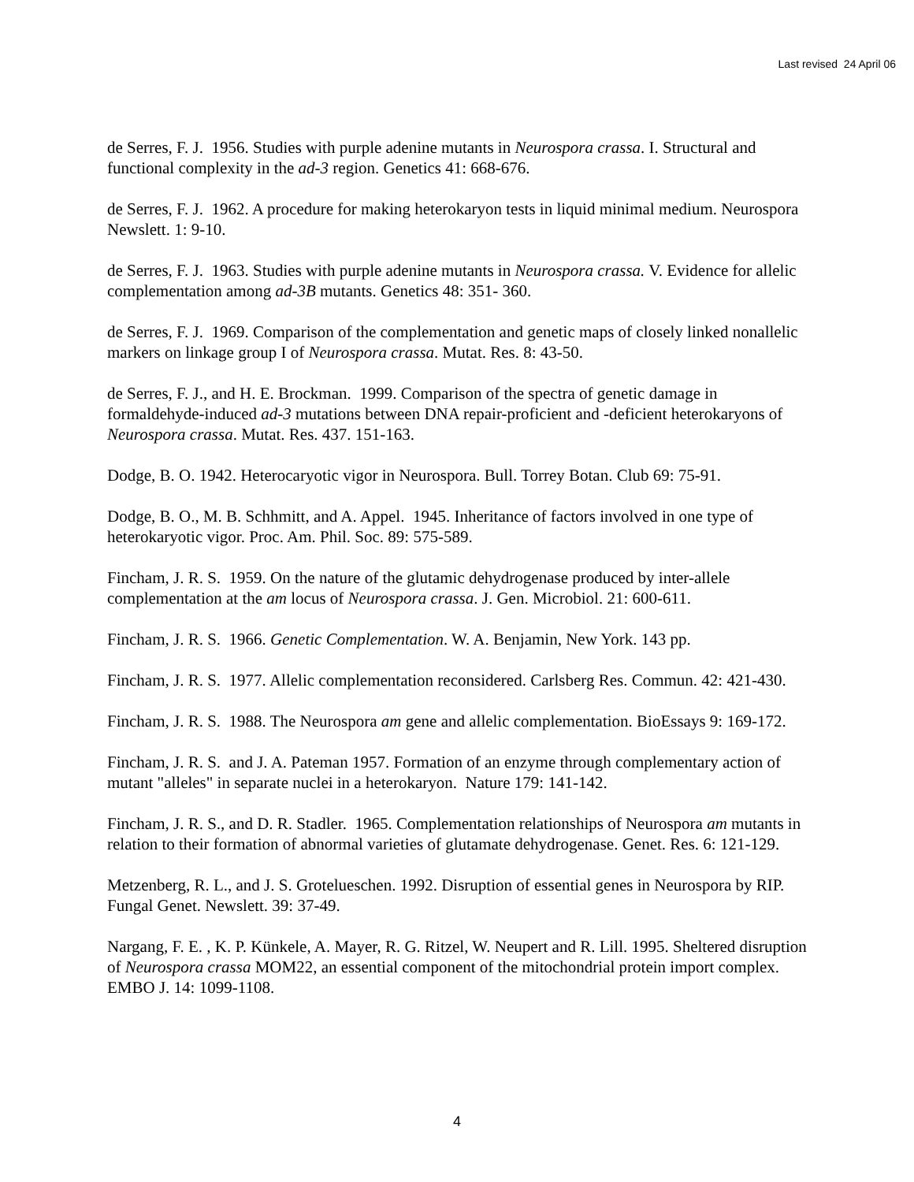Last revised 24 April 06
de Serres, F. J. 1956. Studies with purple adenine mutants in Neurospora crassa. I. Structural and functional complexity in the ad-3 region. Genetics 41: 668-676.
de Serres, F. J. 1962. A procedure for making heterokaryon tests in liquid minimal medium. Neurospora Newslett. 1: 9-10.
de Serres, F. J. 1963. Studies with purple adenine mutants in Neurospora crassa. V. Evidence for allelic complementation among ad-3B mutants. Genetics 48: 351- 360.
de Serres, F. J. 1969. Comparison of the complementation and genetic maps of closely linked nonallelic markers on linkage group I of Neurospora crassa. Mutat. Res. 8: 43-50.
de Serres, F. J., and H. E. Brockman. 1999. Comparison of the spectra of genetic damage in formaldehyde-induced ad-3 mutations between DNA repair-proficient and -deficient heterokaryons of Neurospora crassa. Mutat. Res. 437. 151-163.
Dodge, B. O. 1942. Heterocaryotic vigor in Neurospora. Bull. Torrey Botan. Club 69: 75-91.
Dodge, B. O., M. B. Schhmitt, and A. Appel. 1945. Inheritance of factors involved in one type of heterokaryotic vigor. Proc. Am. Phil. Soc. 89: 575-589.
Fincham, J. R. S. 1959. On the nature of the glutamic dehydrogenase produced by inter-allele complementation at the am locus of Neurospora crassa. J. Gen. Microbiol. 21: 600-611.
Fincham, J. R. S. 1966. Genetic Complementation. W. A. Benjamin, New York. 143 pp.
Fincham, J. R. S. 1977. Allelic complementation reconsidered. Carlsberg Res. Commun. 42: 421-430.
Fincham, J. R. S. 1988. The Neurospora am gene and allelic complementation. BioEssays 9: 169-172.
Fincham, J. R. S. and J. A. Pateman 1957. Formation of an enzyme through complementary action of mutant "alleles" in separate nuclei in a heterokaryon. Nature 179: 141-142.
Fincham, J. R. S., and D. R. Stadler. 1965. Complementation relationships of Neurospora am mutants in relation to their formation of abnormal varieties of glutamate dehydrogenase. Genet. Res. 6: 121-129.
Metzenberg, R. L., and J. S. Grotelueschen. 1992. Disruption of essential genes in Neurospora by RIP. Fungal Genet. Newslett. 39: 37-49.
Nargang, F. E. , K. P. Künkele, A. Mayer, R. G. Ritzel, W. Neupert and R. Lill. 1995. Sheltered disruption of Neurospora crassa MOM22, an essential component of the mitochondrial protein import complex. EMBO J. 14: 1099-1108.
4